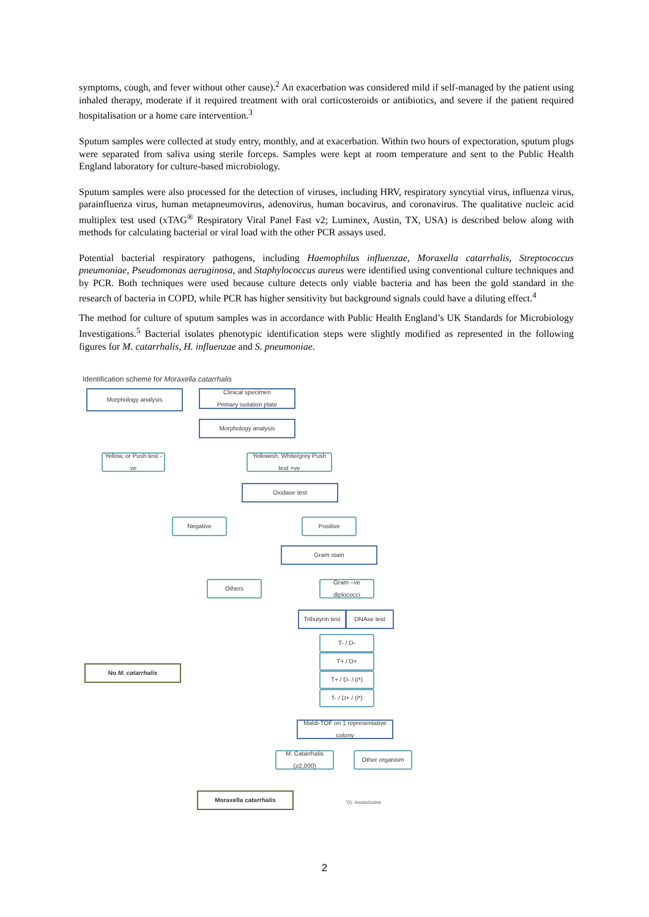symptoms, cough, and fever without other cause).<sup>2</sup> An exacerbation was considered mild if self-managed by the patient using inhaled therapy, moderate if it required treatment with oral corticosteroids or antibiotics, and severe if the patient required hospitalisation or a home care intervention.<sup>3</sup>
Sputum samples were collected at study entry, monthly, and at exacerbation. Within two hours of expectoration, sputum plugs were separated from saliva using sterile forceps. Samples were kept at room temperature and sent to the Public Health England laboratory for culture-based microbiology.
Sputum samples were also processed for the detection of viruses, including HRV, respiratory syncytial virus, influenza virus, parainfluenza virus, human metapneumovirus, adenovirus, human bocavirus, and coronavirus. The qualitative nucleic acid multiplex test used (xTAG<sup>®</sup> Respiratory Viral Panel Fast v2; Luminex, Austin, TX, USA) is described below along with methods for calculating bacterial or viral load with the other PCR assays used.
Potential bacterial respiratory pathogens, including Haemophilus influenzae, Moraxella catarrhalis, Streptococcus pneumoniae, Pseudomonas aeruginosa, and Staphylococcus aureus were identified using conventional culture techniques and by PCR. Both techniques were used because culture detects only viable bacteria and has been the gold standard in the research of bacteria in COPD, while PCR has higher sensitivity but background signals could have a diluting effect.<sup>4</sup>
The method for culture of sputum samples was in accordance with Public Health England’s UK Standards for Microbiology Investigations.<sup>5</sup> Bacterial isolates phenotypic identification steps were slightly modified as represented in the following figures for M. catarrhalis, H. influenzae and S. pneumoniae.
Identification scheme for Moraxella catarrhalis
Morphology analysis
Clinical specimen
Primary isolation plate
Morphology analysis
Yellow, or Push test -ve
Yellowish, White/grey Push test +ve
Oxidase test
Negative Positive
Gram stain
Others
Gram –ve diplococci
Tributyrin test
DNAse test
T- / D-
T+ / D+
T+ / D- / (i*)
T- / D+ / (i*)
No M. catarrhalis
Maldi-TOF on 1 representative colony
M. Catarrhalis (≥2,000)
Other organism
Moraxella catarrhalis
*(i): inconclusive
2